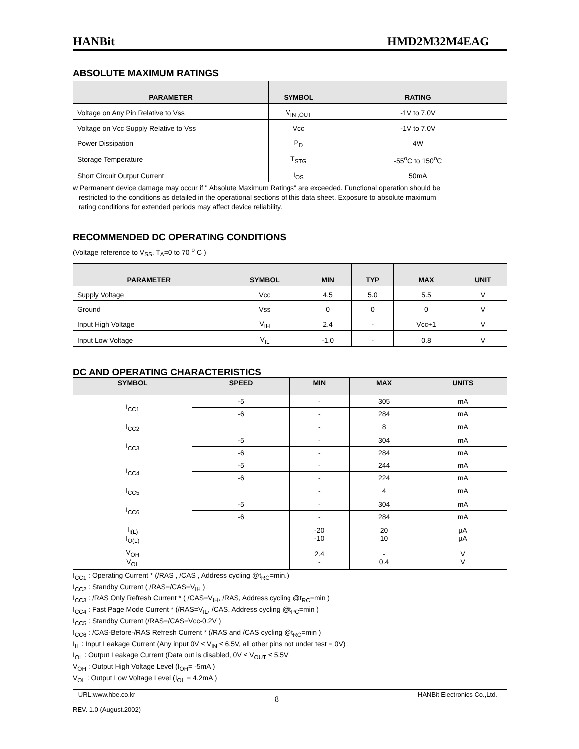HANBit HMD2M32M4EAG
ABSOLUTE MAXIMUM RATINGS
| PARAMETER | SYMBOL | RATING |
| --- | --- | --- |
| Voltage on Any Pin Relative to Vss | V<sub>IN ,OUT</sub> | -1V to 7.0V |
| Voltage on Vcc Supply Relative to Vss | Vcc | -1V to 7.0V |
| Power Dissipation | P<sub>D</sub> | 4W |
| Storage Temperature | T<sub>STG</sub> | -55<sup>o</sup>C to 150<sup>o</sup>C |
| Short Circuit Output Current | I<sub>OS</sub> | 50mA |
w Permanent device damage may occur if " Absolute Maximum Ratings" are exceeded. Functional operation should be
restricted to the conditions as detailed in the operational sections of this data sheet. Exposure to absolute maximum
rating conditions for extended periods may affect device reliability.
RECOMMENDED DC OPERATING CONDITIONS
(Voltage reference to V<sub>SS</sub>, T<sub>A</sub>=0 to 70 <sup>o</sup> C )
| PARAMETER | SYMBOL | MIN | TYP | MAX | UNIT |
| --- | --- | --- | --- | --- | --- |
| Supply Voltage | Vcc | 4.5 | 5.0 | 5.5 | V |
| Ground | Vss | 0 | 0 | 0 | V |
| Input High Voltage | V<sub>IH</sub> | 2.4 | - | Vcc+1 | V |
| Input Low Voltage | V<sub>IL</sub> | -1.0 | - | 0.8 | V |
DC AND OPERATING CHARACTERISTICS
| SYMBOL | SPEED | MIN | MAX | UNITS |
| --- | --- | --- | --- | --- |
| I<sub>CC1</sub> | -5 | - | 305 | mA |
| | -6 | - | 284 | mA |
| I<sub>CC2</sub> | | - | 8 | mA |
| I<sub>CC3</sub> | -5 | - | 304 | mA |
| | -6 | - | 284 | mA |
| I<sub>CC4</sub> | -5 | - | 244 | mA |
| | -6 | - | 224 | mA |
| I<sub>CC5</sub> | | - | 4 | mA |
| I<sub>CC6</sub> | -5 | - | 304 | mA |
| | -6 | - | 284 | mA |
| I<sub>I(L)</sub> I<sub>O(L)</sub> | | -20 -10 | 20 10 | µA µA |
| V<sub>OH</sub> V<sub>OL</sub> | | 2.4 - | - 0.4 | V V |
I<sub>CC1</sub> : Operating Current * (/RAS , /CAS , Address cycling @t<sub>RC</sub>=min.)
I<sub>CC2</sub> : Standby Current ( /RAS=/CAS=V<sub>IH</sub> )
I<sub>CC3</sub> : /RAS Only Refresh Current * ( /CAS=V<sub>IH</sub>, /RAS, Address cycling @t<sub>RC</sub>=min )
I<sub>CC4</sub> : Fast Page Mode Current * (/RAS=V<sub>IL</sub>, /CAS, Address cycling @t<sub>PC</sub>=min )
I<sub>CC5</sub> : Standby Current (/RAS=/CAS=Vcc-0.2V )
I<sub>CC6</sub> : /CAS-Before-/RAS Refresh Current * (/RAS and /CAS cycling @t<sub>RC</sub>=min )
I<sub>IL</sub> : Input Leakage Current (Any input 0V ≤ V<sub>IN</sub> ≤ 6.5V, all other pins not under test = 0V)
I<sub>OL</sub> : Output Leakage Current (Data out is disabled, 0V ≤ V<sub>OUT</sub> ≤ 5.5V
V<sub>OH</sub> : Output High Voltage Level (I<sub>OH</sub>= -5mA )
V<sub>OL</sub> : Output Low Voltage Level (I<sub>OL</sub> = 4.2mA )
URL:www.hbe.co.kr 8 HANBit Electronics Co.,Ltd.
REV. 1.0 (August.2002)